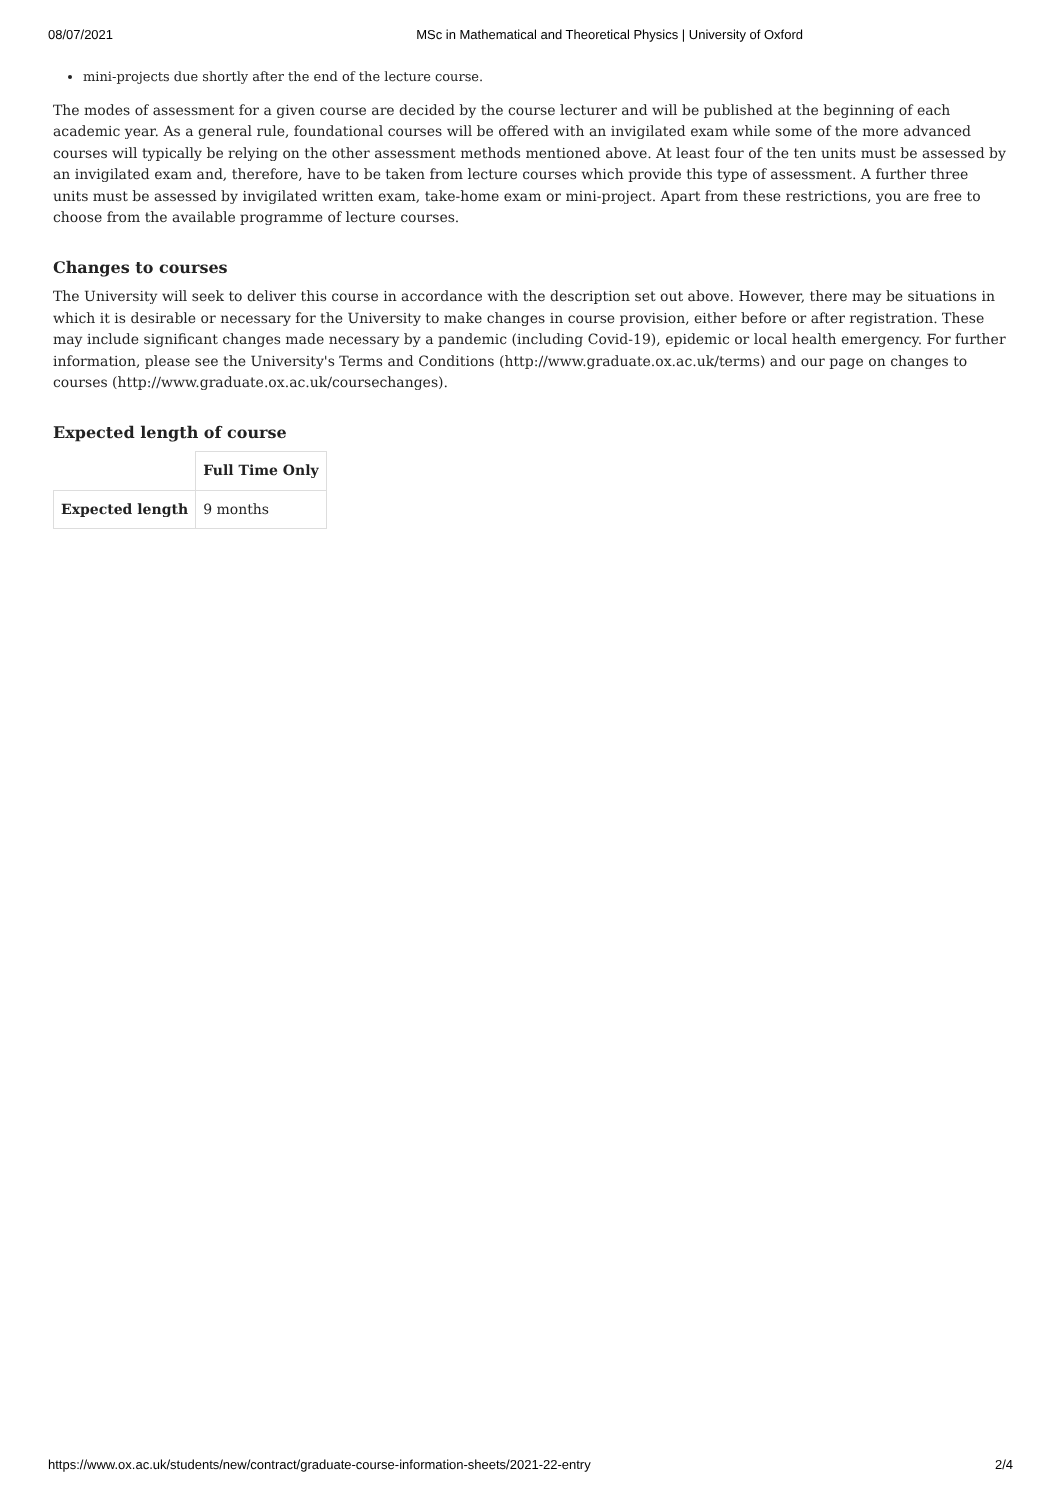08/07/2021 MSc in Mathematical and Theoretical Physics | University of Oxford
mini-projects due shortly after the end of the lecture course.
The modes of assessment for a given course are decided by the course lecturer and will be published at the beginning of each academic year. As a general rule, foundational courses will be offered with an invigilated exam while some of the more advanced courses will typically be relying on the other assessment methods mentioned above. At least four of the ten units must be assessed by an invigilated exam and, therefore, have to be taken from lecture courses which provide this type of assessment. A further three units must be assessed by invigilated written exam, take-home exam or mini-project. Apart from these restrictions, you are free to choose from the available programme of lecture courses.
Changes to courses
The University will seek to deliver this course in accordance with the description set out above. However, there may be situations in which it is desirable or necessary for the University to make changes in course provision, either before or after registration. These may include significant changes made necessary by a pandemic (including Covid-19), epidemic or local health emergency. For further information, please see the University's Terms and Conditions (http://www.graduate.ox.ac.uk/terms) and our page on changes to courses (http://www.graduate.ox.ac.uk/coursechanges).
Expected length of course
| | Full Time Only |
| Expected length | 9 months |
https://www.ox.ac.uk/students/new/contract/graduate-course-information-sheets/2021-22-entry 2/4